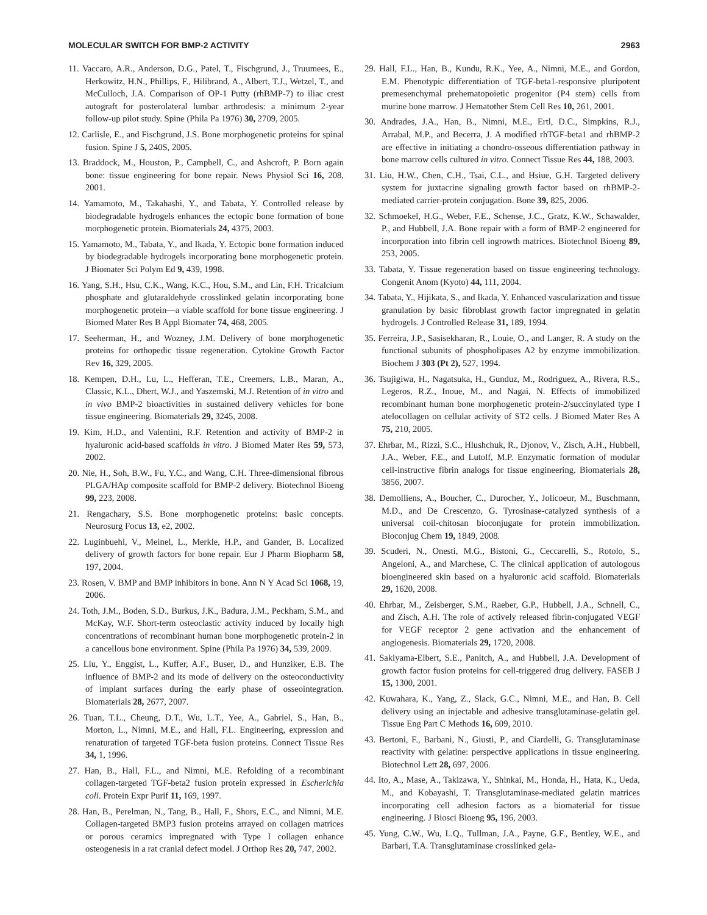MOLECULAR SWITCH FOR BMP-2 ACTIVITY 2963
11. Vaccaro, A.R., Anderson, D.G., Patel, T., Fischgrund, J., Truumees, E., Herkowitz, H.N., Phillips, F., Hilibrand, A., Albert, T.J., Wetzel, T., and McCulloch, J.A. Comparison of OP-1 Putty (rhBMP-7) to iliac crest autograft for posterolateral lumbar arthrodesis: a minimum 2-year follow-up pilot study. Spine (Phila Pa 1976) 30, 2709, 2005.
12. Carlisle, E., and Fischgrund, J.S. Bone morphogenetic proteins for spinal fusion. Spine J 5, 240S, 2005.
13. Braddock, M., Houston, P., Campbell, C., and Ashcroft, P. Born again bone: tissue engineering for bone repair. News Physiol Sci 16, 208, 2001.
14. Yamamoto, M., Takahashi, Y., and Tabata, Y. Controlled release by biodegradable hydrogels enhances the ectopic bone formation of bone morphogenetic protein. Biomaterials 24, 4375, 2003.
15. Yamamoto, M., Tabata, Y., and Ikada, Y. Ectopic bone formation induced by biodegradable hydrogels incorporating bone morphogenetic protein. J Biomater Sci Polym Ed 9, 439, 1998.
16. Yang, S.H., Hsu, C.K., Wang, K.C., Hou, S.M., and Lin, F.H. Tricalcium phosphate and glutaraldehyde crosslinked gelatin incorporating bone morphogenetic protein—a viable scaffold for bone tissue engineering. J Biomed Mater Res B Appl Biomater 74, 468, 2005.
17. Seeherman, H., and Wozney, J.M. Delivery of bone morphogenetic proteins for orthopedic tissue regeneration. Cytokine Growth Factor Rev 16, 329, 2005.
18. Kempen, D.H., Lu, L., Hefferan, T.E., Creemers, L.B., Maran, A., Classic, K.L., Dhert, W.J., and Yaszemski, M.J. Retention of in vitro and in vivo BMP-2 bioactivities in sustained delivery vehicles for bone tissue engineering. Biomaterials 29, 3245, 2008.
19. Kim, H.D., and Valentini, R.F. Retention and activity of BMP-2 in hyaluronic acid-based scaffolds in vitro. J Biomed Mater Res 59, 573, 2002.
20. Nie, H., Soh, B.W., Fu, Y.C., and Wang, C.H. Three-dimensional fibrous PLGA/HAp composite scaffold for BMP-2 delivery. Biotechnol Bioeng 99, 223, 2008.
21. Rengachary, S.S. Bone morphogenetic proteins: basic concepts. Neurosurg Focus 13, e2, 2002.
22. Luginbuehl, V., Meinel, L., Merkle, H.P., and Gander, B. Localized delivery of growth factors for bone repair. Eur J Pharm Biopharm 58, 197, 2004.
23. Rosen, V. BMP and BMP inhibitors in bone. Ann N Y Acad Sci 1068, 19, 2006.
24. Toth, J.M., Boden, S.D., Burkus, J.K., Badura, J.M., Peckham, S.M., and McKay, W.F. Short-term osteoclastic activity induced by locally high concentrations of recombinant human bone morphogenetic protein-2 in a cancellous bone environment. Spine (Phila Pa 1976) 34, 539, 2009.
25. Liu, Y., Enggist, L., Kuffer, A.F., Buser, D., and Hunziker, E.B. The influence of BMP-2 and its mode of delivery on the osteoconductivity of implant surfaces during the early phase of osseointegration. Biomaterials 28, 2677, 2007.
26. Tuan, T.L., Cheung, D.T., Wu, L.T., Yee, A., Gabriel, S., Han, B., Morton, L., Nimni, M.E., and Hall, F.L. Engineering, expression and renaturation of targeted TGF-beta fusion proteins. Connect Tissue Res 34, 1, 1996.
27. Han, B., Hall, F.L., and Nimni, M.E. Refolding of a recombinant collagen-targeted TGF-beta2 fusion protein expressed in Escherichia coli. Protein Expr Purif 11, 169, 1997.
28. Han, B., Perelman, N., Tang, B., Hall, F., Shors, E.C., and Nimni, M.E. Collagen-targeted BMP3 fusion proteins arrayed on collagen matrices or porous ceramics impregnated with Type I collagen enhance osteogenesis in a rat cranial defect model. J Orthop Res 20, 747, 2002.
29. Hall, F.L., Han, B., Kundu, R.K., Yee, A., Nimni, M.E., and Gordon, E.M. Phenotypic differentiation of TGF-beta1-responsive pluripotent premesenchymal prehematopoietic progenitor (P4 stem) cells from murine bone marrow. J Hematother Stem Cell Res 10, 261, 2001.
30. Andrades, J.A., Han, B., Nimni, M.E., Ertl, D.C., Simpkins, R.J., Arrabal, M.P., and Becerra, J. A modified rhTGF-beta1 and rhBMP-2 are effective in initiating a chondro-osseous differentiation pathway in bone marrow cells cultured in vitro. Connect Tissue Res 44, 188, 2003.
31. Liu, H.W., Chen, C.H., Tsai, C.L., and Hsiue, G.H. Targeted delivery system for juxtacrine signaling growth factor based on rhBMP-2-mediated carrier-protein conjugation. Bone 39, 825, 2006.
32. Schmoekel, H.G., Weber, F.E., Schense, J.C., Gratz, K.W., Schawalder, P., and Hubbell, J.A. Bone repair with a form of BMP-2 engineered for incorporation into fibrin cell ingrowth matrices. Biotechnol Bioeng 89, 253, 2005.
33. Tabata, Y. Tissue regeneration based on tissue engineering technology. Congenit Anom (Kyoto) 44, 111, 2004.
34. Tabata, Y., Hijikata, S., and Ikada, Y. Enhanced vascularization and tissue granulation by basic fibroblast growth factor impregnated in gelatin hydrogels. J Controlled Release 31, 189, 1994.
35. Ferreira, J.P., Sasisekharan, R., Louie, O., and Langer, R. A study on the functional subunits of phospholipases A2 by enzyme immobilization. Biochem J 303 (Pt 2), 527, 1994.
36. Tsujigiwa, H., Nagatsuka, H., Gunduz, M., Rodriguez, A., Rivera, R.S., Legeros, R.Z., Inoue, M., and Nagai, N. Effects of immobilized recombinant human bone morphogenetic protein-2/succinylated type I atelocollagen on cellular activity of ST2 cells. J Biomed Mater Res A 75, 210, 2005.
37. Ehrbar, M., Rizzi, S.C., Hlushchuk, R., Djonov, V., Zisch, A.H., Hubbell, J.A., Weber, F.E., and Lutolf, M.P. Enzymatic formation of modular cell-instructive fibrin analogs for tissue engineering. Biomaterials 28, 3856, 2007.
38. Demolliens, A., Boucher, C., Durocher, Y., Jolicoeur, M., Buschmann, M.D., and De Crescenzo, G. Tyrosinase-catalyzed synthesis of a universal coil-chitosan bioconjugate for protein immobilization. Bioconjug Chem 19, 1849, 2008.
39. Scuderi, N., Onesti, M.G., Bistoni, G., Ceccarelli, S., Rotolo, S., Angeloni, A., and Marchese, C. The clinical application of autologous bioengineered skin based on a hyaluronic acid scaffold. Biomaterials 29, 1620, 2008.
40. Ehrbar, M., Zeisberger, S.M., Raeber, G.P., Hubbell, J.A., Schnell, C., and Zisch, A.H. The role of actively released fibrin-conjugated VEGF for VEGF receptor 2 gene activation and the enhancement of angiogenesis. Biomaterials 29, 1720, 2008.
41. Sakiyama-Elbert, S.E., Panitch, A., and Hubbell, J.A. Development of growth factor fusion proteins for cell-triggered drug delivery. FASEB J 15, 1300, 2001.
42. Kuwahara, K., Yang, Z., Slack, G.C., Nimni, M.E., and Han, B. Cell delivery using an injectable and adhesive transglutaminase-gelatin gel. Tissue Eng Part C Methods 16, 609, 2010.
43. Bertoni, F., Barbani, N., Giusti, P., and Ciardelli, G. Transglutaminase reactivity with gelatine: perspective applications in tissue engineering. Biotechnol Lett 28, 697, 2006.
44. Ito, A., Mase, A., Takizawa, Y., Shinkai, M., Honda, H., Hata, K., Ueda, M., and Kobayashi, T. Transglutaminase-mediated gelatin matrices incorporating cell adhesion factors as a biomaterial for tissue engineering. J Biosci Bioeng 95, 196, 2003.
45. Yung, C.W., Wu, L.Q., Tullman, J.A., Payne, G.F., Bentley, W.E., and Barbari, T.A. Transglutaminase crosslinked gela-